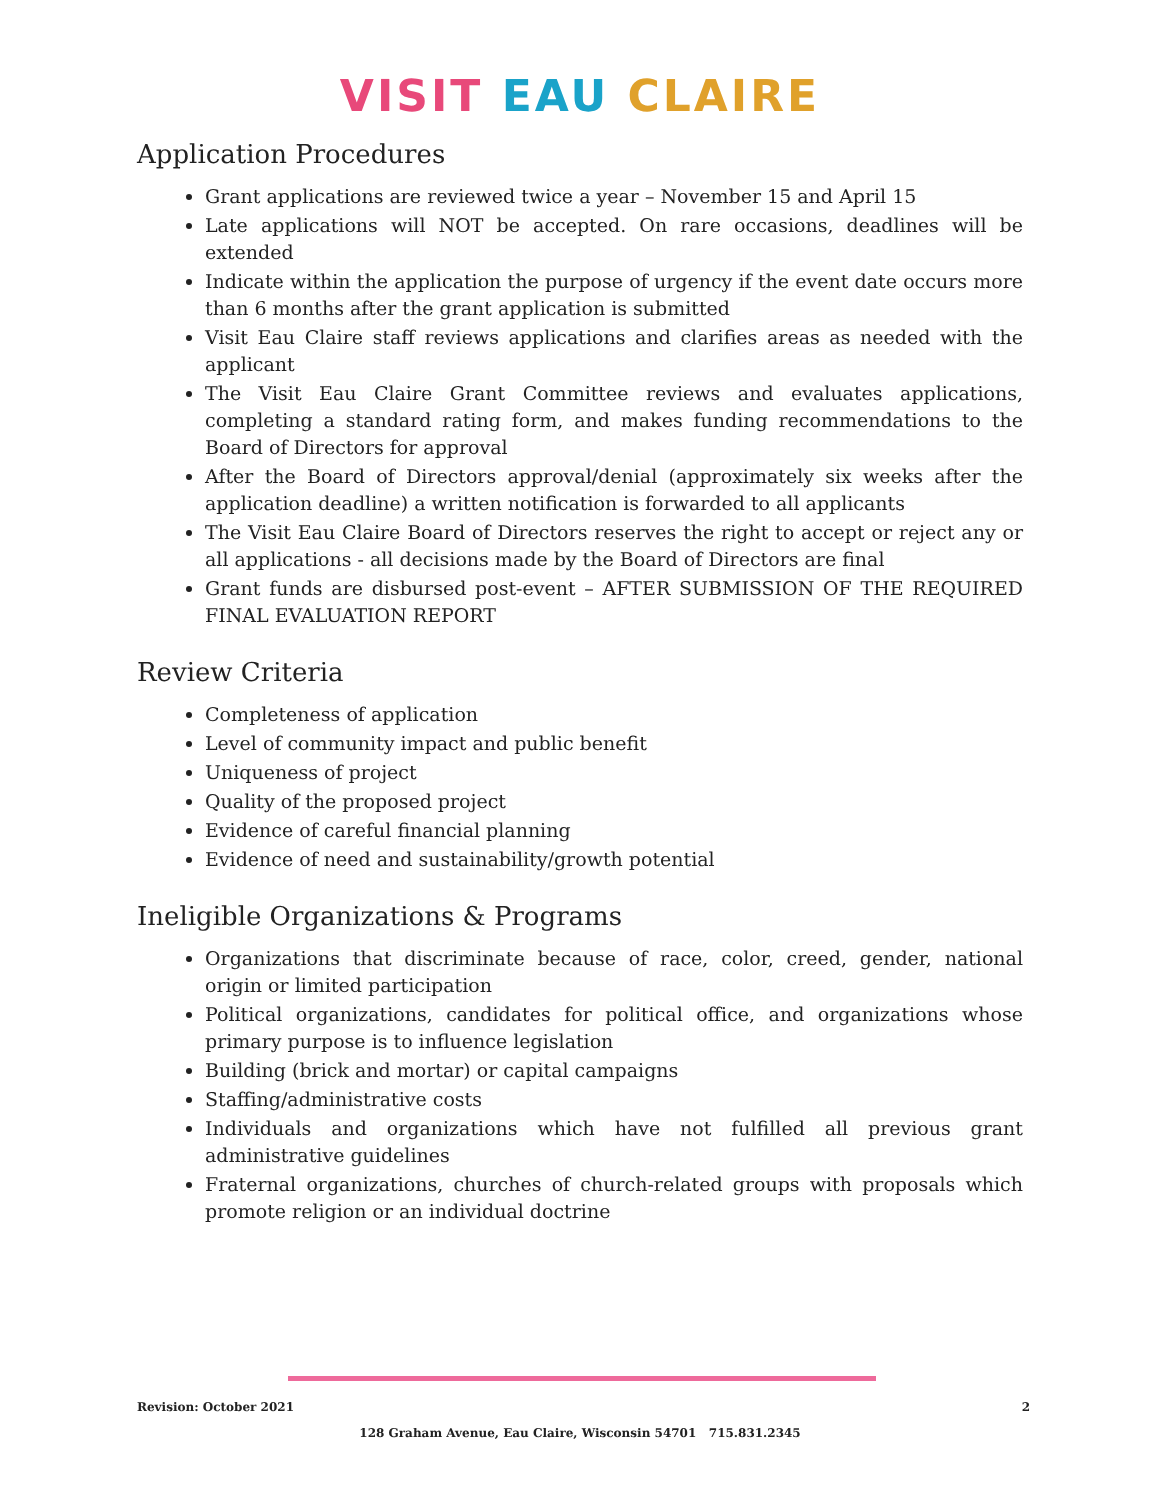VISIT EAU CLAIRE
Application Procedures
Grant applications are reviewed twice a year – November 15 and April 15
Late applications will NOT be accepted. On rare occasions, deadlines will be extended
Indicate within the application the purpose of urgency if the event date occurs more than 6 months after the grant application is submitted
Visit Eau Claire staff reviews applications and clarifies areas as needed with the applicant
The Visit Eau Claire Grant Committee reviews and evaluates applications, completing a standard rating form, and makes funding recommendations to the Board of Directors for approval
After the Board of Directors approval/denial (approximately six weeks after the application deadline) a written notification is forwarded to all applicants
The Visit Eau Claire Board of Directors reserves the right to accept or reject any or all applications - all decisions made by the Board of Directors are final
Grant funds are disbursed post-event – AFTER SUBMISSION OF THE REQUIRED FINAL EVALUATION REPORT
Review Criteria
Completeness of application
Level of community impact and public benefit
Uniqueness of project
Quality of the proposed project
Evidence of careful financial planning
Evidence of need and sustainability/growth potential
Ineligible Organizations & Programs
Organizations that discriminate because of race, color, creed, gender, national origin or limited participation
Political organizations, candidates for political office, and organizations whose primary purpose is to influence legislation
Building (brick and mortar) or capital campaigns
Staffing/administrative costs
Individuals and organizations which have not fulfilled all previous grant administrative guidelines
Fraternal organizations, churches of church-related groups with proposals which promote religion or an individual doctrine
Revision: October 2021 2
128 Graham Avenue, Eau Claire, Wisconsin 54701 715.831.2345